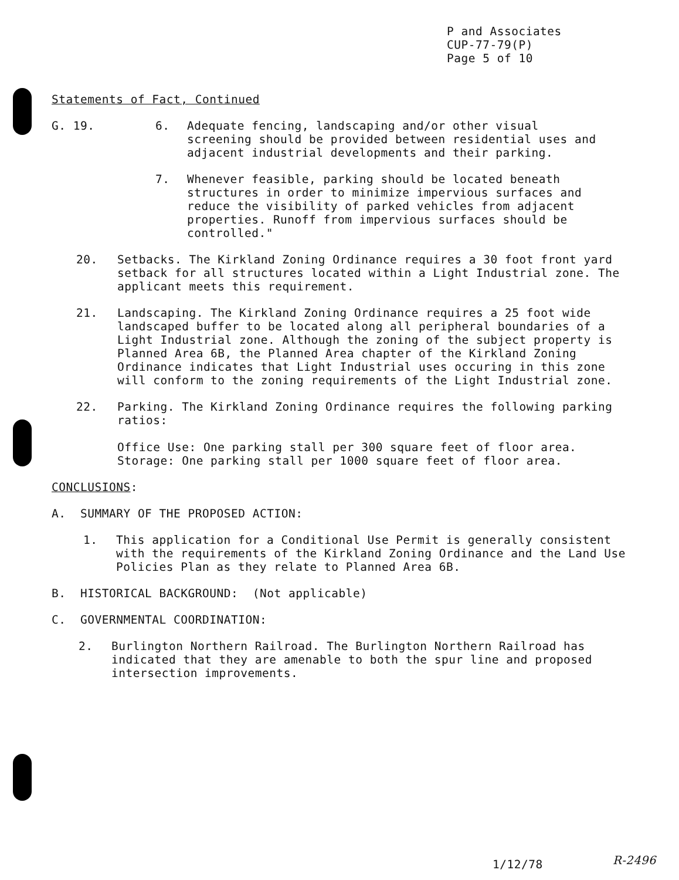P and Associates
CUP-77-79(P)
Page 5 of 10
Statements of Fact, Continued
G. 19. 6. Adequate fencing, landscaping and/or other visual screening should be provided between residential uses and adjacent industrial developments and their parking.
7. Whenever feasible, parking should be located beneath structures in order to minimize impervious surfaces and reduce the visibility of parked vehicles from adjacent properties. Runoff from impervious surfaces should be controlled."
20. Setbacks. The Kirkland Zoning Ordinance requires a 30 foot front yard setback for all structures located within a Light Industrial zone. The applicant meets this requirement.
21. Landscaping. The Kirkland Zoning Ordinance requires a 25 foot wide landscaped buffer to be located along all peripheral boundaries of a Light Industrial zone. Although the zoning of the subject property is Planned Area 6B, the Planned Area chapter of the Kirkland Zoning Ordinance indicates that Light Industrial uses occuring in this zone will conform to the zoning requirements of the Light Industrial zone.
22. Parking. The Kirkland Zoning Ordinance requires the following parking ratios:
Office Use: One parking stall per 300 square feet of floor area.
Storage: One parking stall per 1000 square feet of floor area.
CONCLUSIONS:
A. SUMMARY OF THE PROPOSED ACTION:
1. This application for a Conditional Use Permit is generally consistent with the requirements of the Kirkland Zoning Ordinance and the Land Use Policies Plan as they relate to Planned Area 6B.
B. HISTORICAL BACKGROUND: (Not applicable)
C. GOVERNMENTAL COORDINATION:
2. Burlington Northern Railroad. The Burlington Northern Railroad has indicated that they are amenable to both the spur line and proposed intersection improvements.
1/12/78 R-2496